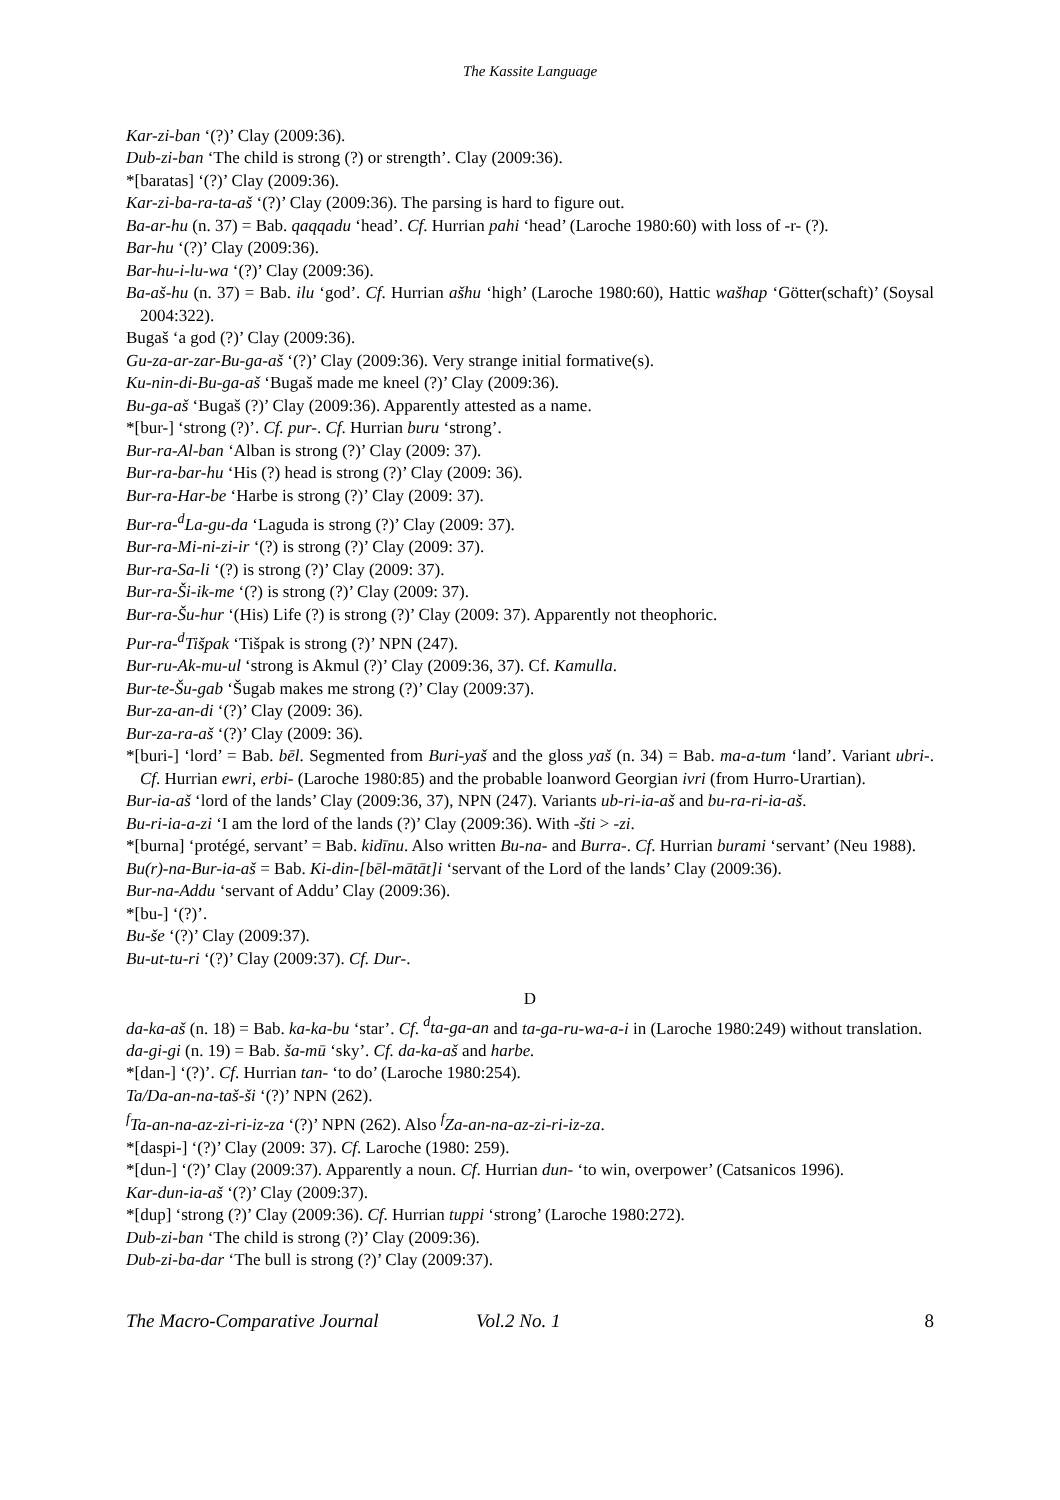The Kassite Language
Kar-zi-ban ‘(?)’ Clay (2009:36).
Dub-zi-ban ‘The child is strong (?) or strength’. Clay (2009:36).
*[baratas] ‘(?)’ Clay (2009:36).
Kar-zi-ba-ra-ta-aš ‘(?)’ Clay (2009:36). The parsing is hard to figure out.
Ba-ar-hu (n. 37) = Bab. qaqqadu ‘head’. Cf. Hurrian pahi ‘head’ (Laroche 1980:60) with loss of -r- (?).
Bar-hu ‘(?)’ Clay (2009:36).
Bar-hu-i-lu-wa ‘(?)’ Clay (2009:36).
Ba-aš-hu (n. 37) = Bab. ilu ‘god’. Cf. Hurrian ašhu ‘high’ (Laroche 1980:60), Hattic wašhap ‘Götter(schaft)’ (Soysal 2004:322).
Bugaš ‘a god (?)’ Clay (2009:36).
Gu-za-ar-zar-Bu-ga-aš ‘(?)’ Clay (2009:36). Very strange initial formative(s).
Ku-nin-di-Bu-ga-aš ‘Bugaš made me kneel (?)’ Clay (2009:36).
Bu-ga-aš ‘Bugaš (?)’ Clay (2009:36). Apparently attested as a name.
*[bur-] ‘strong (?)’. Cf. pur-. Cf. Hurrian buru ‘strong’.
Bur-ra-Al-ban ‘Alban is strong (?)’ Clay (2009: 37).
Bur-ra-bar-hu ‘His (?) head is strong (?)’ Clay (2009: 36).
Bur-ra-Har-be ‘Harbe is strong (?)’ Clay (2009: 37).
Bur-ra-<sup>d</sup>La-gu-da ‘Laguda is strong (?)’ Clay (2009: 37).
Bur-ra-Mi-ni-zi-ir ‘(?) is strong (?)’ Clay (2009: 37).
Bur-ra-Sa-li ‘(?) is strong (?)’ Clay (2009: 37).
Bur-ra-Ši-ik-me ‘(?) is strong (?)’ Clay (2009: 37).
Bur-ra-Šu-hur ‘(His) Life (?) is strong (?)’ Clay (2009: 37). Apparently not theophoric.
Pur-ra-<sup>d</sup>Tišpak ‘Tišpak is strong (?)’ NPN (247).
Bur-ru-Ak-mu-ul ‘strong is Akmul (?)’ Clay (2009:36, 37). Cf. Kamulla.
Bur-te-Šu-gab ‘Šugab makes me strong (?)’ Clay (2009:37).
Bur-za-an-di ‘(?)’ Clay (2009: 36).
Bur-za-ra-aš ‘(?)’ Clay (2009: 36).
*[buri-] ‘lord’ = Bab. bēl. Segmented from Buri-yaš and the gloss yaš (n. 34) = Bab. ma-a-tum ‘land’. Variant ubri-. Cf. Hurrian ewri, erbi- (Laroche 1980:85) and the probable loanword Georgian ivri (from Hurro-Urartian).
Bur-ia-aš ‘lord of the lands’ Clay (2009:36, 37), NPN (247). Variants ub-ri-ia-aš and bu-ra-ri-ia-aš.
Bu-ri-ia-a-zi ‘I am the lord of the lands (?)’ Clay (2009:36). With -šti > -zi.
*[burna] ‘protégé, servant’ = Bab. kidīnu. Also written Bu-na- and Burra-. Cf. Hurrian burami ‘servant’ (Neu 1988).
Bu(r)-na-Bur-ia-aš = Bab. Ki-din-[bēl-mātāt]i ‘servant of the Lord of the lands’ Clay (2009:36).
Bur-na-Addu ‘servant of Addu’ Clay (2009:36).
*[bu-] ‘(?)’.
Bu-še ‘(?)’ Clay (2009:37).
Bu-ut-tu-ri ‘(?)’ Clay (2009:37). Cf. Dur-.
D
da-ka-aš (n. 18) = Bab. ka-ka-bu ‘star’. Cf. <sup>d</sup>ta-ga-an and ta-ga-ru-wa-a-i in (Laroche 1980:249) without translation.
da-gi-gi (n. 19) = Bab. ša-mū ‘sky’. Cf. da-ka-aš and harbe.
*[dan-] ‘(?)’. Cf. Hurrian tan- ‘to do’ (Laroche 1980:254).
Ta/Da-an-na-taš-ši ‘(?)’ NPN (262).
<sup>f</sup> Ta-an-na-az-zi-ri-iz-za ‘(?)’ NPN (262). Also <sup>f</sup>Za-an-na-az-zi-ri-iz-za.
*[daspi-] ‘(?)’ Clay (2009: 37). Cf. Laroche (1980: 259).
*[dun-] ‘(?)’ Clay (2009:37). Apparently a noun. Cf. Hurrian dun- ‘to win, overpower’ (Catsanicos 1996).
Kar-dun-ia-aš ‘(?)’ Clay (2009:37).
*[dup] ‘strong (?)’ Clay (2009:36). Cf. Hurrian tuppi ‘strong’ (Laroche 1980:272).
Dub-zi-ban ‘The child is strong (?)’ Clay (2009:36).
Dub-zi-ba-dar ‘The bull is strong (?)’ Clay (2009:37).
The Macro-Comparative Journal Vol.2 No. 1 8